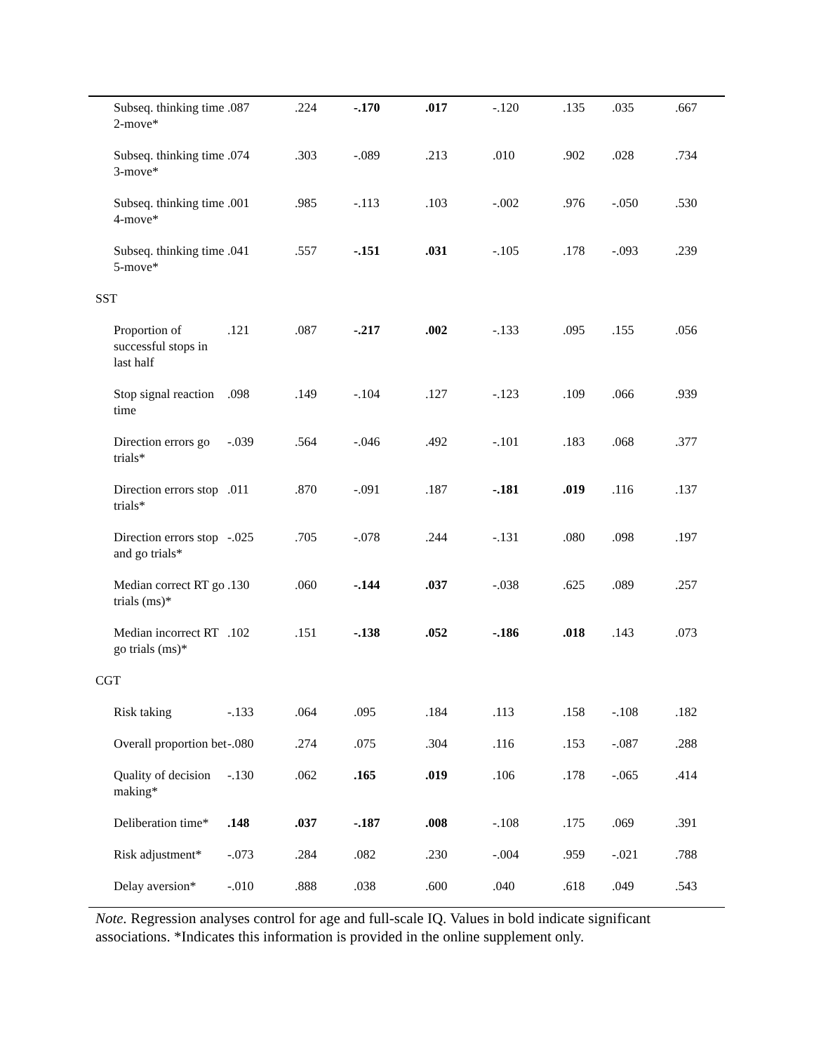| Subseq. thinking time 2-move* | .087 | .224 | -.170 | .017 | -.120 | .135 | .035 | .667 |
| Subseq. thinking time 3-move* | .074 | .303 | -.089 | .213 | .010 | .902 | .028 | .734 |
| Subseq. thinking time 4-move* | .001 | .985 | -.113 | .103 | -.002 | .976 | -.050 | .530 |
| Subseq. thinking time 5-move* | .041 | .557 | -.151 | .031 | -.105 | .178 | -.093 | .239 |
| SST | | | | | | | | |
| Proportion of successful stops in last half | .121 | .087 | -.217 | .002 | -.133 | .095 | .155 | .056 |
| Stop signal reaction time | .098 | .149 | -.104 | .127 | -.123 | .109 | .066 | .939 |
| Direction errors go trials* | -.039 | .564 | -.046 | .492 | -.101 | .183 | .068 | .377 |
| Direction errors stop trials* | .011 | .870 | -.091 | .187 | -.181 | .019 | .116 | .137 |
| Direction errors stop and go trials* | -.025 | .705 | -.078 | .244 | -.131 | .080 | .098 | .197 |
| Median correct RT go trials (ms)* | .130 | .060 | -.144 | .037 | -.038 | .625 | .089 | .257 |
| Median incorrect RT go trials (ms)* | .102 | .151 | -.138 | .052 | -.186 | .018 | .143 | .073 |
| CGT | | | | | | | | |
| Risk taking | -.133 | .064 | .095 | .184 | .113 | .158 | -.108 | .182 |
| Overall proportion bet | -.080 | .274 | .075 | .304 | .116 | .153 | -.087 | .288 |
| Quality of decision making* | -.130 | .062 | .165 | .019 | .106 | .178 | -.065 | .414 |
| Deliberation time* | .148 | .037 | -.187 | .008 | -.108 | .175 | .069 | .391 |
| Risk adjustment* | -.073 | .284 | .082 | .230 | -.004 | .959 | -.021 | .788 |
| Delay aversion* | -.010 | .888 | .038 | .600 | .040 | .618 | .049 | .543 |
Note. Regression analyses control for age and full-scale IQ. Values in bold indicate significant associations. *Indicates this information is provided in the online supplement only.